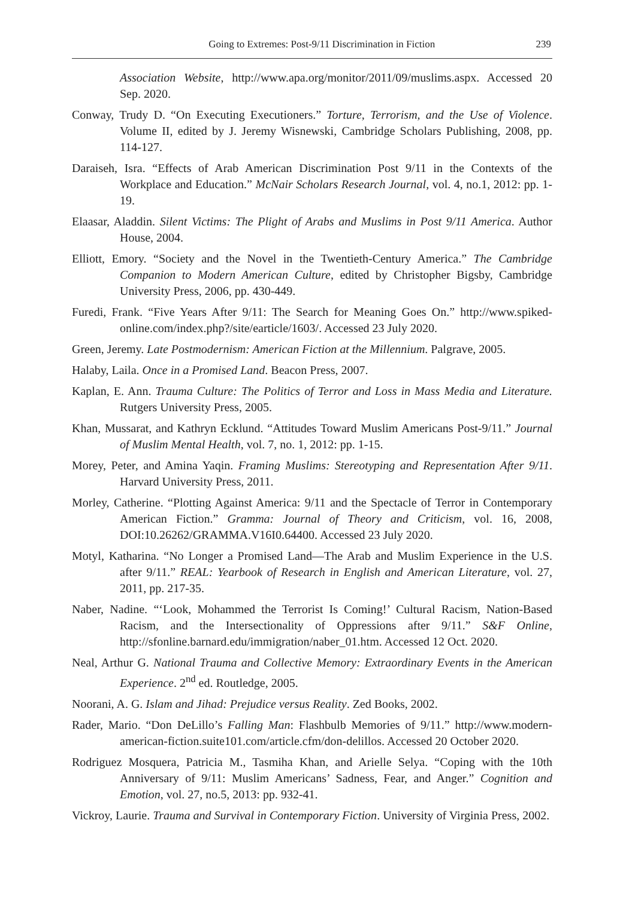Going to Extremes: Post-9/11 Discrimination in Fiction 239
Association Website, http://www.apa.org/monitor/2011/09/muslims.aspx. Accessed 20 Sep. 2020.
Conway, Trudy D. “On Executing Executioners.” Torture, Terrorism, and the Use of Violence. Volume II, edited by J. Jeremy Wisnewski, Cambridge Scholars Publishing, 2008, pp. 114-127.
Daraiseh, Isra. “Effects of Arab American Discrimination Post 9/11 in the Contexts of the Workplace and Education.” McNair Scholars Research Journal, vol. 4, no.1, 2012: pp. 1-19.
Elaasar, Aladdin. Silent Victims: The Plight of Arabs and Muslims in Post 9/11 America. Author House, 2004.
Elliott, Emory. “Society and the Novel in the Twentieth-Century America.” The Cambridge Companion to Modern American Culture, edited by Christopher Bigsby, Cambridge University Press, 2006, pp. 430-449.
Furedi, Frank. “Five Years After 9/11: The Search for Meaning Goes On.” http://www.spiked-online.com/index.php?/site/earticle/1603/. Accessed 23 July 2020.
Green, Jeremy. Late Postmodernism: American Fiction at the Millennium. Palgrave, 2005.
Halaby, Laila. Once in a Promised Land. Beacon Press, 2007.
Kaplan, E. Ann. Trauma Culture: The Politics of Terror and Loss in Mass Media and Literature. Rutgers University Press, 2005.
Khan, Mussarat, and Kathryn Ecklund. “Attitudes Toward Muslim Americans Post-9/11.” Journal of Muslim Mental Health, vol. 7, no. 1, 2012: pp. 1-15.
Morey, Peter, and Amina Yaqin. Framing Muslims: Stereotyping and Representation After 9/11. Harvard University Press, 2011.
Morley, Catherine. “Plotting Against America: 9/11 and the Spectacle of Terror in Contemporary American Fiction.” Gramma: Journal of Theory and Criticism, vol. 16, 2008, DOI:10.26262/GRAMMA.V16I0.64400. Accessed 23 July 2020.
Motyl, Katharina. “No Longer a Promised Land—The Arab and Muslim Experience in the U.S. after 9/11.” REAL: Yearbook of Research in English and American Literature, vol. 27, 2011, pp. 217-35.
Naber, Nadine. “‘Look, Mohammed the Terrorist Is Coming!’ Cultural Racism, Nation-Based Racism, and the Intersectionality of Oppressions after 9/11.” S&F Online, http://sfonline.barnard.edu/immigration/naber_01.htm. Accessed 12 Oct. 2020.
Neal, Arthur G. National Trauma and Collective Memory: Extraordinary Events in the American Experience. 2<sup>nd</sup> ed. Routledge, 2005.
Noorani, A. G. Islam and Jihad: Prejudice versus Reality. Zed Books, 2002.
Rader, Mario. “Don DeLillo’s Falling Man: Flashbulb Memories of 9/11.” http://www.modern-american-fiction.suite101.com/article.cfm/don-delillos. Accessed 20 October 2020.
Rodriguez Mosquera, Patricia M., Tasmiha Khan, and Arielle Selya. “Coping with the 10th Anniversary of 9/11: Muslim Americans’ Sadness, Fear, and Anger.” Cognition and Emotion, vol. 27, no.5, 2013: pp. 932-41.
Vickroy, Laurie. Trauma and Survival in Contemporary Fiction. University of Virginia Press, 2002.